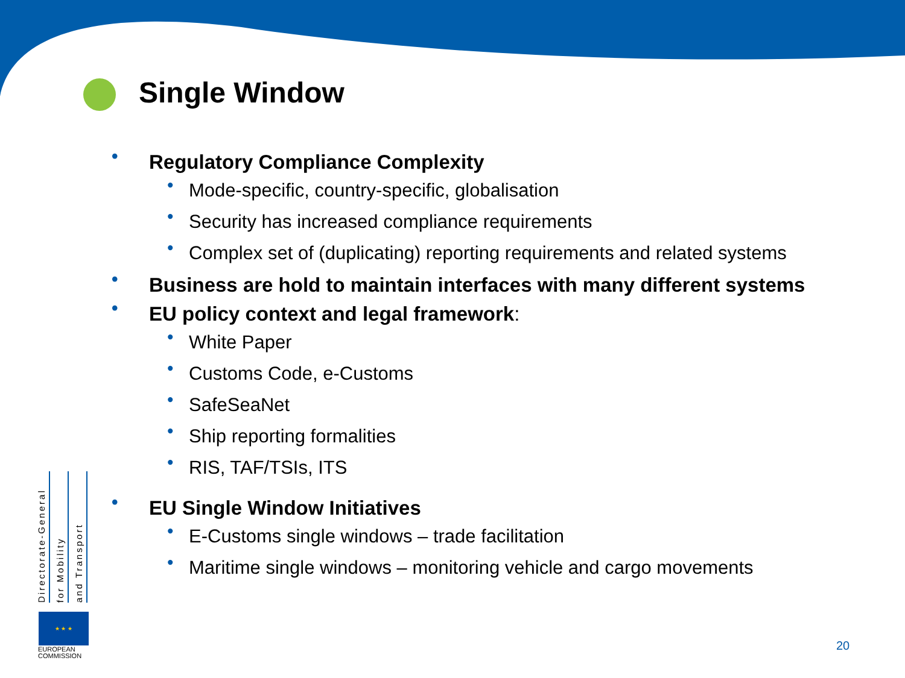Single Window
• Regulatory Compliance Complexity
• Mode-specific, country-specific, globalisation
• Security has increased compliance requirements
• Complex set of (duplicating) reporting requirements and related systems
• Business are hold to maintain interfaces with many different systems
• EU policy context and legal framework:
• White Paper
• Customs Code, e-Customs
• SafeSeaNet
• Ship reporting formalities
• RIS, TAF/TSIs, ITS
• EU Single Window Initiatives
• E-Customs single windows – trade facilitation
• Maritime single windows – monitoring vehicle and cargo movements
Directorate-General
for Mobility
and Transport
★ ★ ★
EUROPEAN
COMMISSION
20